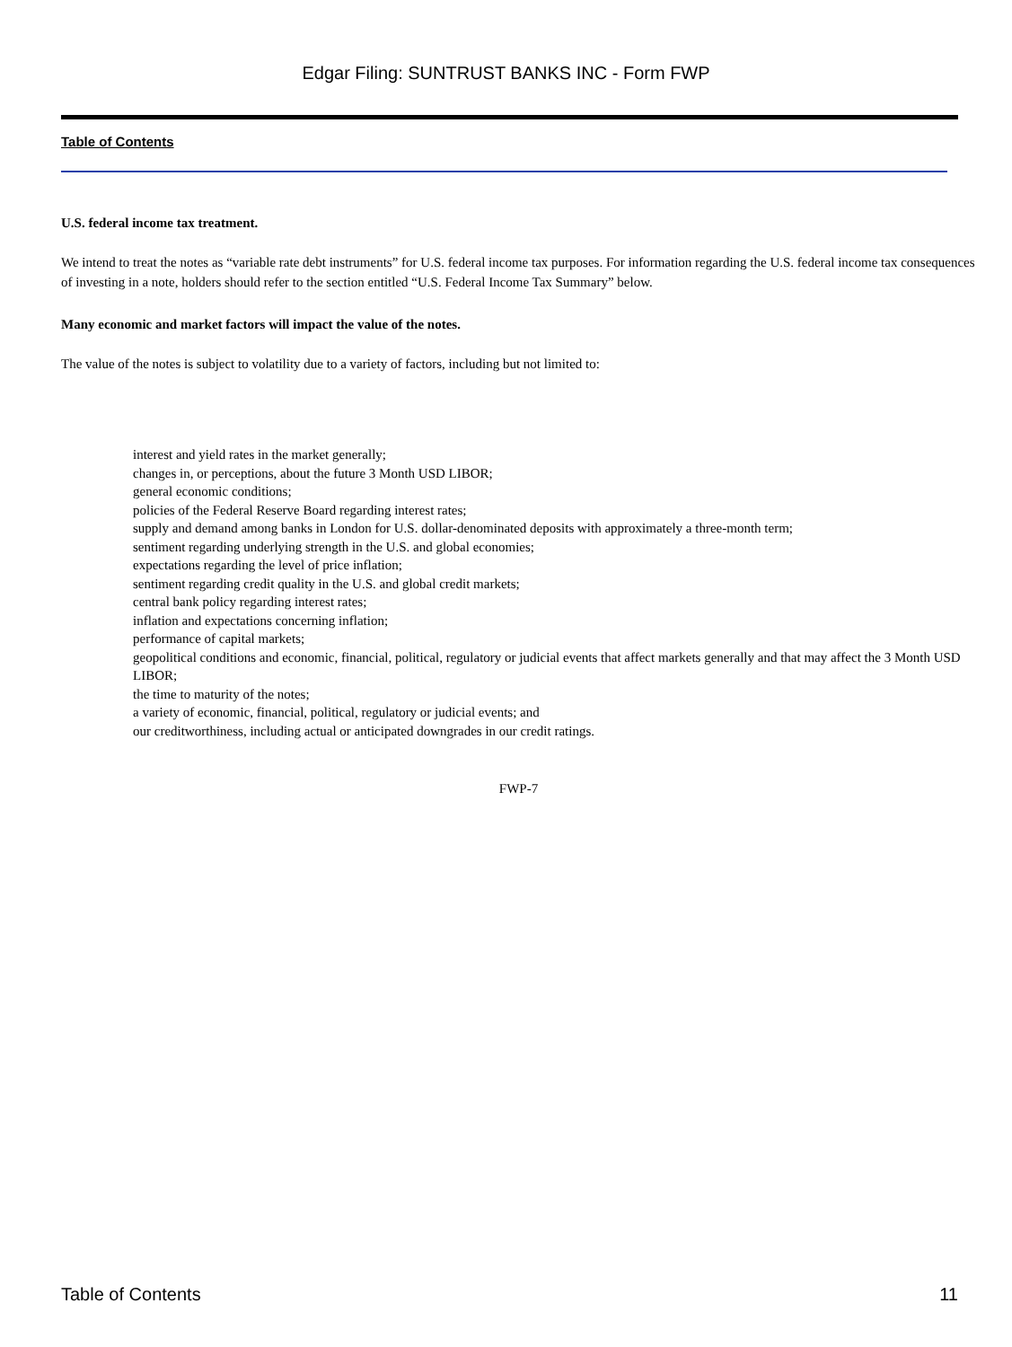Edgar Filing: SUNTRUST BANKS INC - Form FWP
Table of Contents
U.S. federal income tax treatment.
We intend to treat the notes as “variable rate debt instruments” for U.S. federal income tax purposes. For information regarding the U.S. federal income tax consequences of investing in a note, holders should refer to the section entitled “U.S. Federal Income Tax Summary” below.
Many economic and market factors will impact the value of the notes.
The value of the notes is subject to volatility due to a variety of factors, including but not limited to:
interest and yield rates in the market generally;
changes in, or perceptions, about the future 3 Month USD LIBOR;
general economic conditions;
policies of the Federal Reserve Board regarding interest rates;
supply and demand among banks in London for U.S. dollar-denominated deposits with approximately a three-month term;
sentiment regarding underlying strength in the U.S. and global economies;
expectations regarding the level of price inflation;
sentiment regarding credit quality in the U.S. and global credit markets;
central bank policy regarding interest rates;
inflation and expectations concerning inflation;
performance of capital markets;
geopolitical conditions and economic, financial, political, regulatory or judicial events that affect markets generally and that may affect the 3 Month USD LIBOR;
the time to maturity of the notes;
a variety of economic, financial, political, regulatory or judicial events; and
our creditworthiness, including actual or anticipated downgrades in our credit ratings.
FWP-7
Table of Contents 11